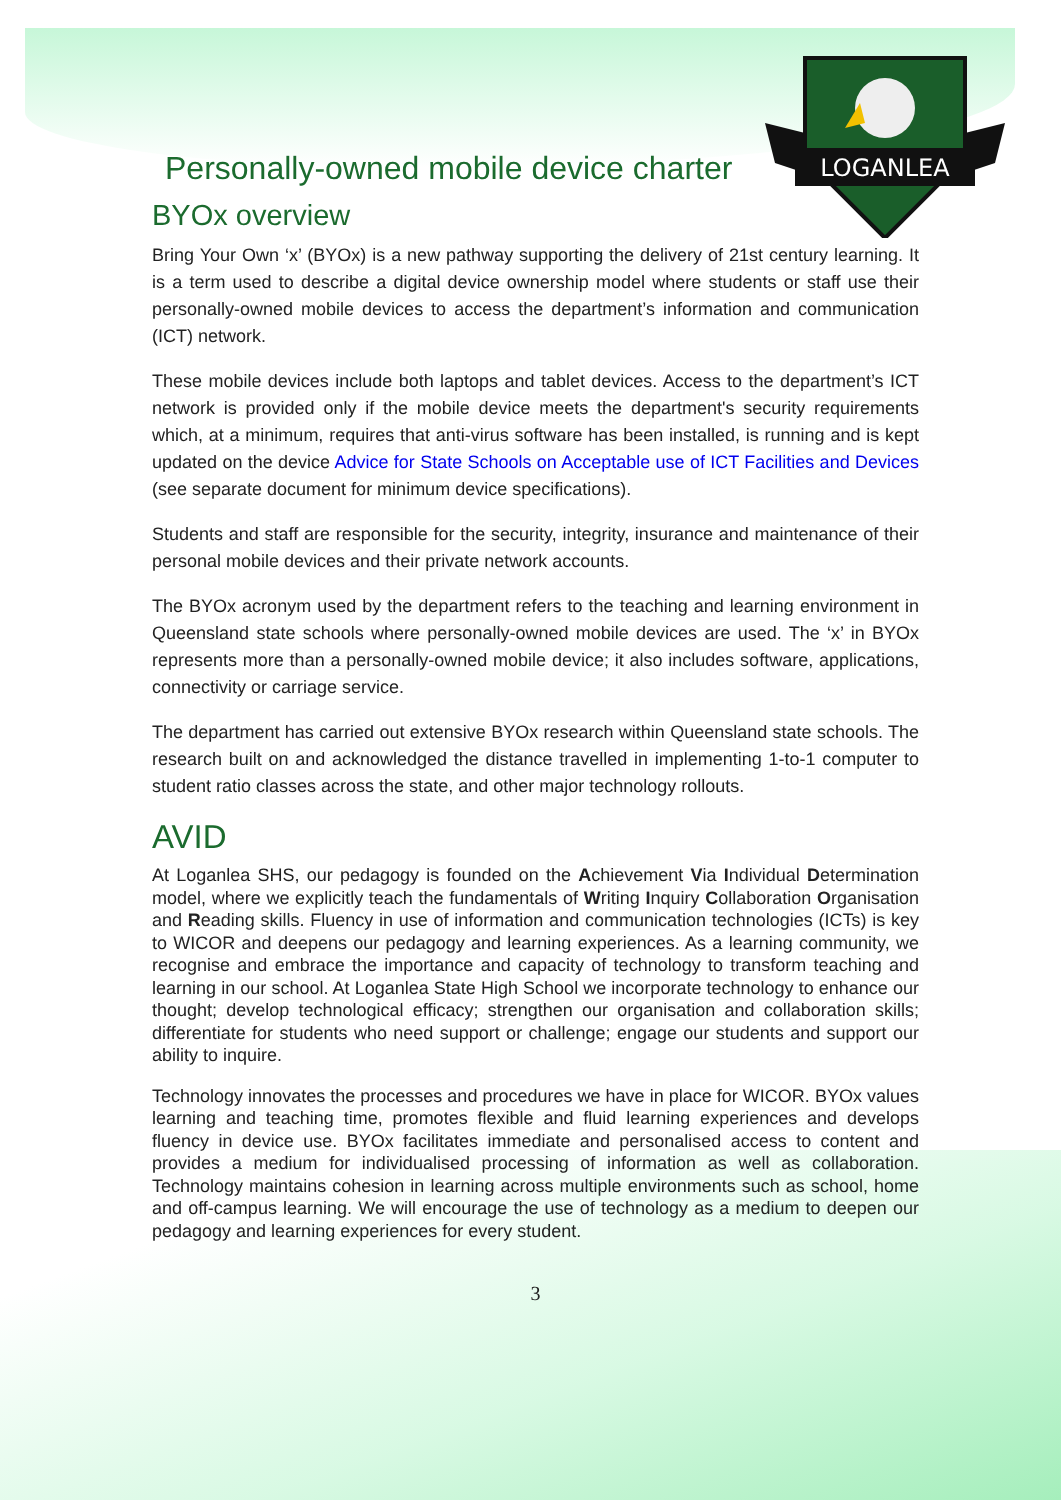LOGANLEA
Personally-owned mobile device charter
BYOx overview
Bring Your Own ‘x’ (BYOx) is a new pathway supporting the delivery of 21st century learning. It is a term used to describe a digital device ownership model where students or staff use their personally-owned mobile devices to access the department’s information and communication (ICT) network.
These mobile devices include both laptops and tablet devices. Access to the department’s ICT network is provided only if the mobile device meets the department's security requirements which, at a minimum, requires that anti-virus software has been installed, is running and is kept updated on the device Advice for State Schools on Acceptable use of ICT Facilities and Devices (see separate document for minimum device specifications).
Students and staff are responsible for the security, integrity, insurance and maintenance of their personal mobile devices and their private network accounts.
The BYOx acronym used by the department refers to the teaching and learning environment in Queensland state schools where personally-owned mobile devices are used. The ‘x’ in BYOx represents more than a personally-owned mobile device; it also includes software, applications, connectivity or carriage service.
The department has carried out extensive BYOx research within Queensland state schools. The research built on and acknowledged the distance travelled in implementing 1-to-1 computer to student ratio classes across the state, and other major technology rollouts.
AVID
At Loganlea SHS, our pedagogy is founded on the Achievement Via Individual Determination model, where we explicitly teach the fundamentals of Writing Inquiry Collaboration Organisation and Reading skills. Fluency in use of information and communication technologies (ICTs) is key to WICOR and deepens our pedagogy and learning experiences. As a learning community, we recognise and embrace the importance and capacity of technology to transform teaching and learning in our school. At Loganlea State High School we incorporate technology to enhance our thought; develop technological efficacy; strengthen our organisation and collaboration skills; differentiate for students who need support or challenge; engage our students and support our ability to inquire.
Technology innovates the processes and procedures we have in place for WICOR. BYOx values learning and teaching time, promotes flexible and fluid learning experiences and develops fluency in device use. BYOx facilitates immediate and personalised access to content and provides a medium for individualised processing of information as well as collaboration. Technology maintains cohesion in learning across multiple environments such as school, home and off-campus learning. We will encourage the use of technology as a medium to deepen our pedagogy and learning experiences for every student.
3